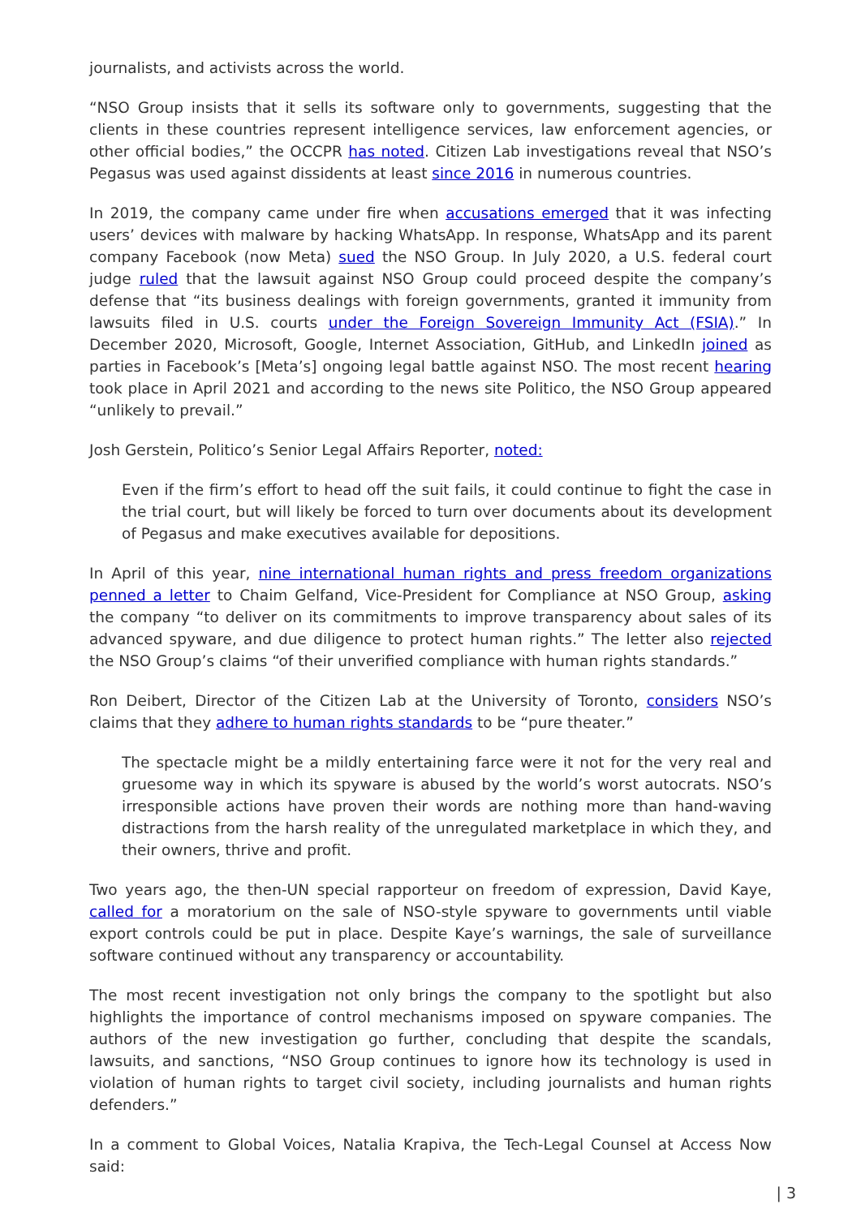journalists, and activists across the world.
“NSO Group insists that it sells its software only to governments, suggesting that the clients in these countries represent intelligence services, law enforcement agencies, or other official bodies,” the OCCPR has noted. Citizen Lab investigations reveal that NSO’s Pegasus was used against dissidents at least since 2016 in numerous countries.
In 2019, the company came under fire when accusations emerged that it was infecting users’ devices with malware by hacking WhatsApp. In response, WhatsApp and its parent company Facebook (now Meta) sued the NSO Group. In July 2020, a U.S. federal court judge ruled that the lawsuit against NSO Group could proceed despite the company’s defense that “its business dealings with foreign governments, granted it immunity from lawsuits filed in U.S. courts under the Foreign Sovereign Immunity Act (FSIA).” In December 2020, Microsoft, Google, Internet Association, GitHub, and LinkedIn joined as parties in Facebook’s [Meta’s] ongoing legal battle against NSO. The most recent hearing took place in April 2021 and according to the news site Politico, the NSO Group appeared “unlikely to prevail.”
Josh Gerstein, Politico’s Senior Legal Affairs Reporter, noted:
Even if the firm’s effort to head off the suit fails, it could continue to fight the case in the trial court, but will likely be forced to turn over documents about its development of Pegasus and make executives available for depositions.
In April of this year, nine international human rights and press freedom organizations penned a letter to Chaim Gelfand, Vice-President for Compliance at NSO Group, asking the company “to deliver on its commitments to improve transparency about sales of its advanced spyware, and due diligence to protect human rights.” The letter also rejected the NSO Group’s claims “of their unverified compliance with human rights standards.”
Ron Deibert, Director of the Citizen Lab at the University of Toronto, considers NSO’s claims that they adhere to human rights standards to be “pure theater.”
The spectacle might be a mildly entertaining farce were it not for the very real and gruesome way in which its spyware is abused by the world’s worst autocrats. NSO’s irresponsible actions have proven their words are nothing more than hand-waving distractions from the harsh reality of the unregulated marketplace in which they, and their owners, thrive and profit.
Two years ago, the then-UN special rapporteur on freedom of expression, David Kaye, called for a moratorium on the sale of NSO-style spyware to governments until viable export controls could be put in place. Despite Kaye’s warnings, the sale of surveillance software continued without any transparency or accountability.
The most recent investigation not only brings the company to the spotlight but also highlights the importance of control mechanisms imposed on spyware companies. The authors of the new investigation go further, concluding that despite the scandals, lawsuits, and sanctions, “NSO Group continues to ignore how its technology is used in violation of human rights to target civil society, including journalists and human rights defenders.”
In a comment to Global Voices, Natalia Krapiva, the Tech-Legal Counsel at Access Now said:
| 3